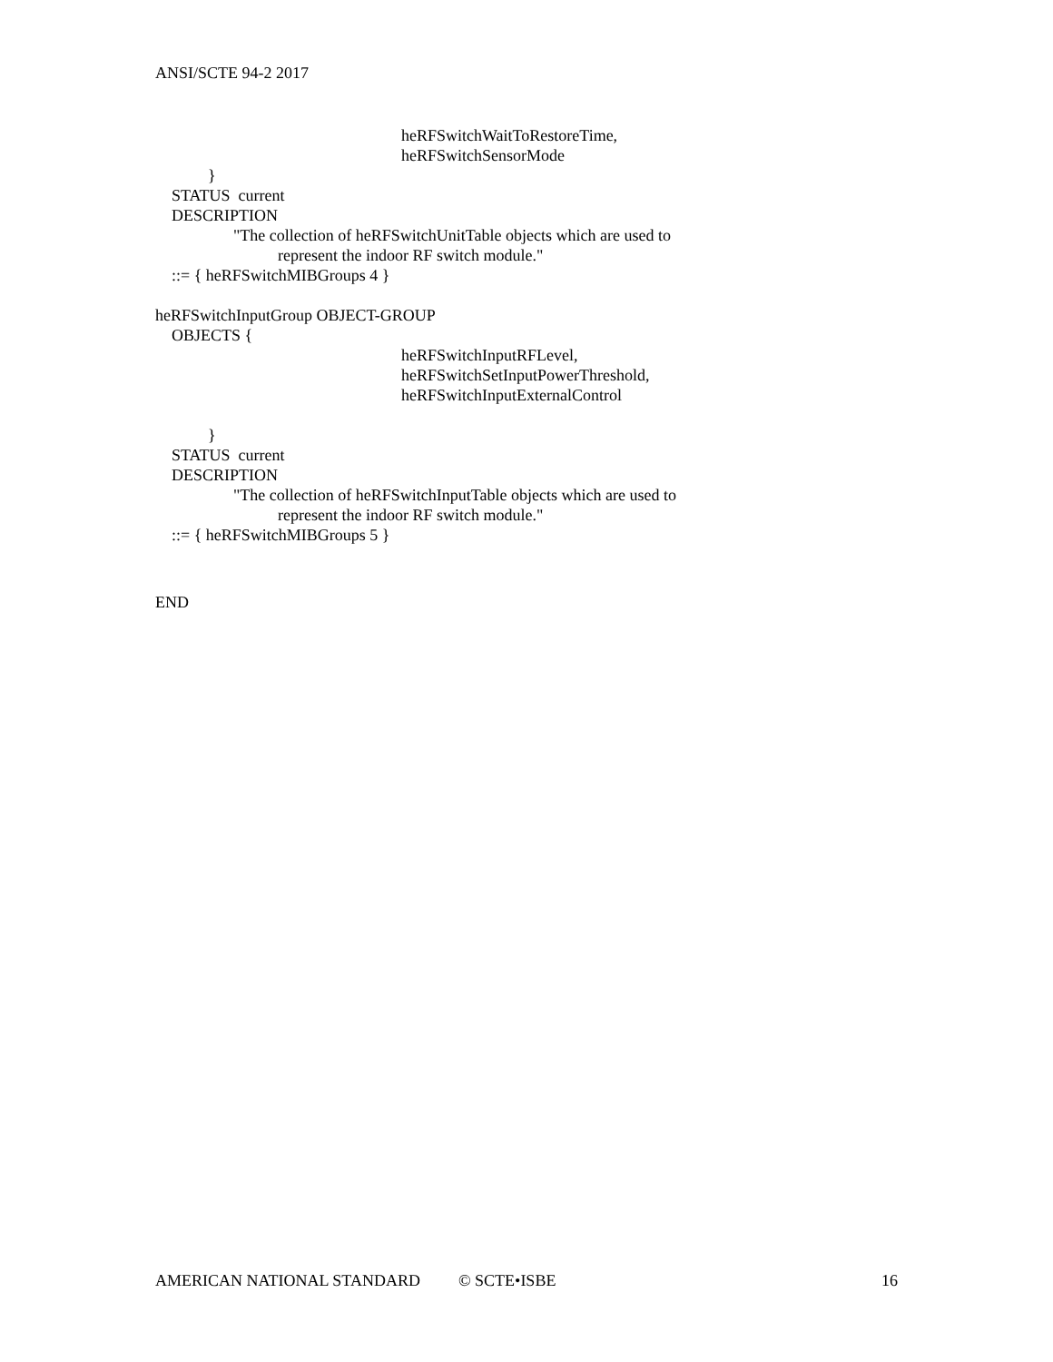ANSI/SCTE 94-2 2017
heRFSwitchWaitToRestoreTime,
heRFSwitchSensorMode
}
STATUS current
DESCRIPTION
"The collection of heRFSwitchUnitTable objects which are used to
represent the indoor RF switch module."
::= { heRFSwitchMIBGroups 4 }
heRFSwitchInputGroup OBJECT-GROUP
OBJECTS {
heRFSwitchInputRFLevel,
heRFSwitchSetInputPowerThreshold,
heRFSwitchInputExternalControl
}
STATUS current
DESCRIPTION
"The collection of heRFSwitchInputTable objects which are used to
represent the indoor RF switch module."
::= { heRFSwitchMIBGroups 5 }
END
AMERICAN NATIONAL STANDARD © SCTE•ISBE 16